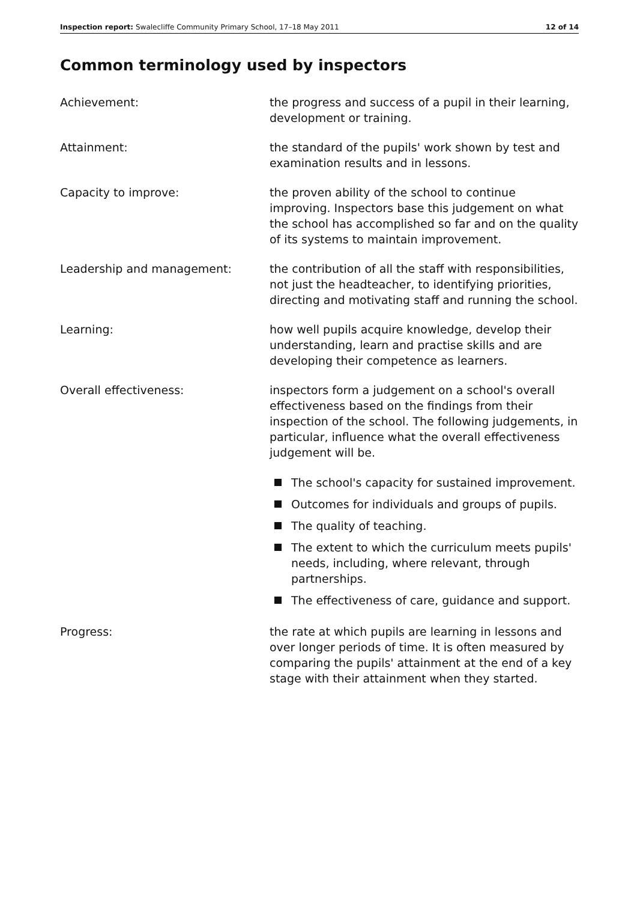Inspection report: Swalecliffe Community Primary School, 17–18 May 2011
12 of 14
Common terminology used by inspectors
Achievement: the progress and success of a pupil in their learning, development or training.
Attainment: the standard of the pupils' work shown by test and examination results and in lessons.
Capacity to improve: the proven ability of the school to continue improving. Inspectors base this judgement on what the school has accomplished so far and on the quality of its systems to maintain improvement.
Leadership and management: the contribution of all the staff with responsibilities, not just the headteacher, to identifying priorities, directing and motivating staff and running the school.
Learning: how well pupils acquire knowledge, develop their understanding, learn and practise skills and are developing their competence as learners.
Overall effectiveness: inspectors form a judgement on a school's overall effectiveness based on the findings from their inspection of the school. The following judgements, in particular, influence what the overall effectiveness judgement will be.
The school's capacity for sustained improvement.
Outcomes for individuals and groups of pupils.
The quality of teaching.
The extent to which the curriculum meets pupils' needs, including, where relevant, through partnerships.
The effectiveness of care, guidance and support.
Progress: the rate at which pupils are learning in lessons and over longer periods of time. It is often measured by comparing the pupils' attainment at the end of a key stage with their attainment when they started.